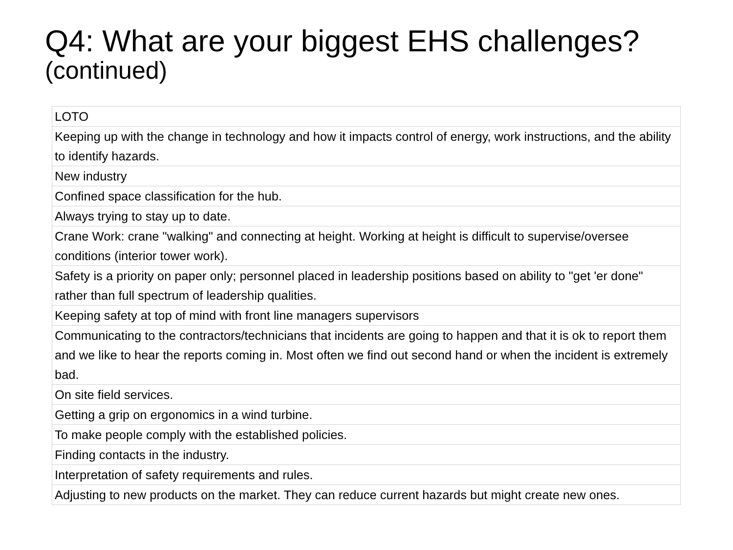Q4: What are your biggest EHS challenges?
(continued)
| LOTO |
| Keeping up with the change in technology and how it impacts control of energy, work instructions, and the ability to identify hazards. |
| New industry |
| Confined space classification for the hub. |
| Always trying to stay up to date. |
| Crane Work: crane "walking" and connecting at height. Working at height is difficult to supervise/oversee conditions (interior tower work). |
| Safety is a priority on paper only; personnel placed in leadership positions based on ability to "get 'er done" rather than full spectrum of leadership qualities. |
| Keeping safety at top of mind with front line managers supervisors |
| Communicating to the contractors/technicians that incidents are going to happen and that it is ok to report them and we like to hear the reports coming in. Most often we find out second hand or when the incident is extremely bad. |
| On site field services. |
| Getting a grip on ergonomics in a wind turbine. |
| To make people comply with the established policies. |
| Finding contacts in the industry. |
| Interpretation of safety requirements and rules. |
| Adjusting to new products on the market. They can reduce current hazards but might create new ones. |